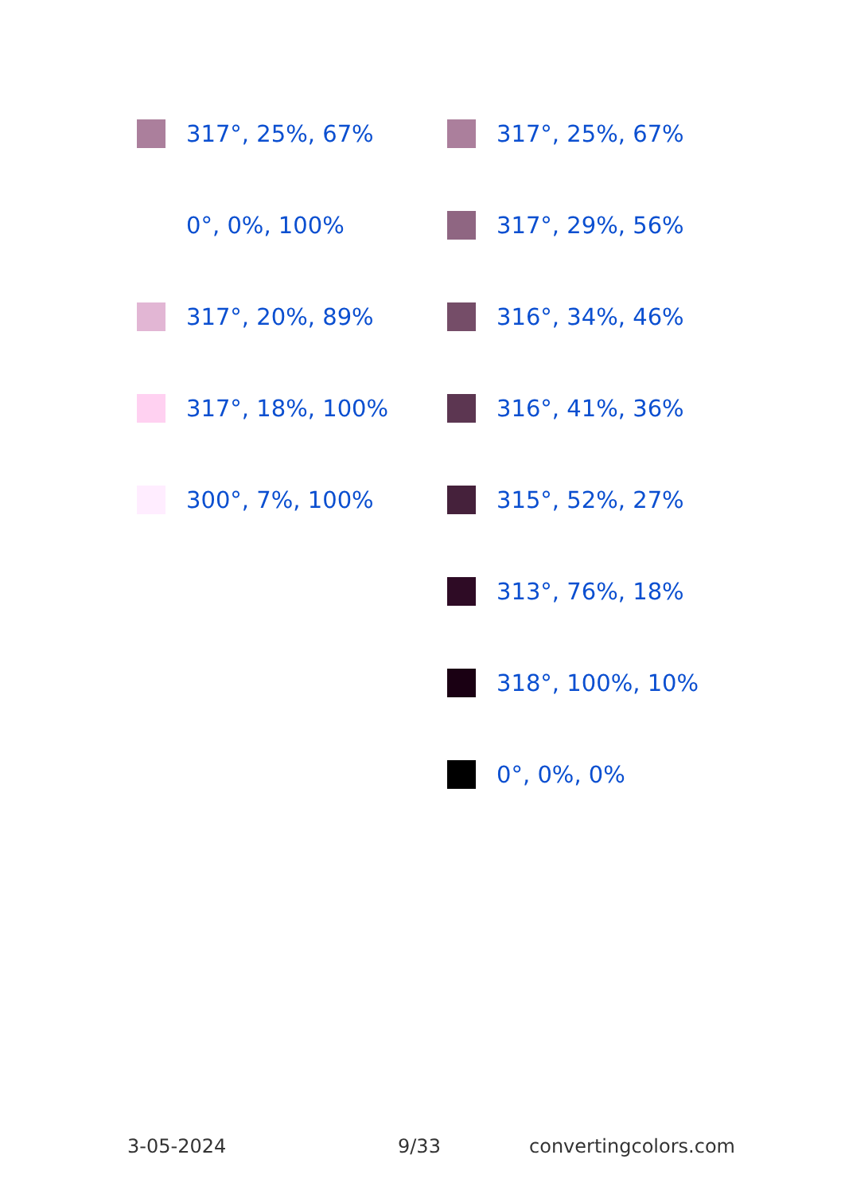317°, 25%, 67%
0°, 0%, 100%
317°, 20%, 89%
317°, 18%, 100%
300°, 7%, 100%
317°, 25%, 67%
317°, 29%, 56%
316°, 34%, 46%
316°, 41%, 36%
315°, 52%, 27%
313°, 76%, 18%
318°, 100%, 10%
0°, 0%, 0%
3-05-2024 9/33 convertingcolors.com